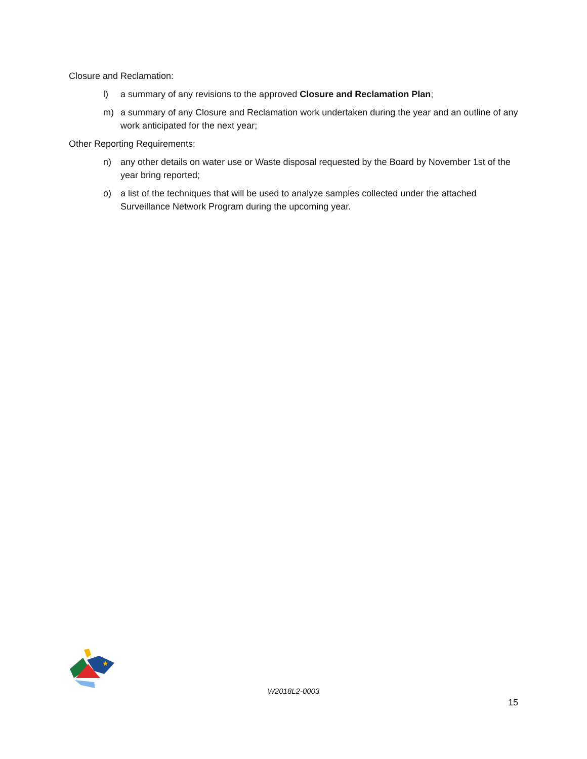Closure and Reclamation:
l) a summary of any revisions to the approved Closure and Reclamation Plan;
m) a summary of any Closure and Reclamation work undertaken during the year and an outline of any work anticipated for the next year;
Other Reporting Requirements:
n) any other details on water use or Waste disposal requested by the Board by November 1st of the year bring reported;
o) a list of the techniques that will be used to analyze samples collected under the attached Surveillance Network Program during the upcoming year.
★
W2018L2-0003
15